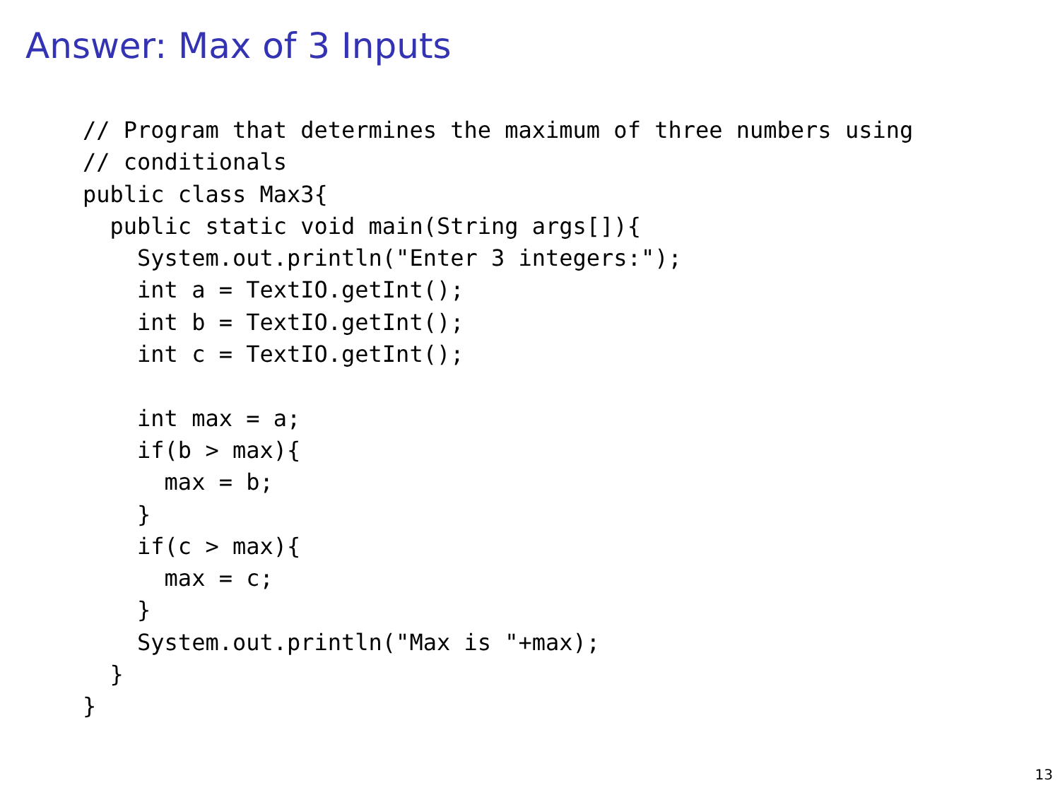Answer: Max of 3 Inputs
// Program that determines the maximum of three numbers using
// conditionals
public class Max3{
  public static void main(String args[]){
    System.out.println("Enter 3 integers:");
    int a = TextIO.getInt();
    int b = TextIO.getInt();
    int c = TextIO.getInt();

    int max = a;
    if(b > max){
      max = b;
    }
    if(c > max){
      max = c;
    }
    System.out.println("Max is "+max);
  }
}
13